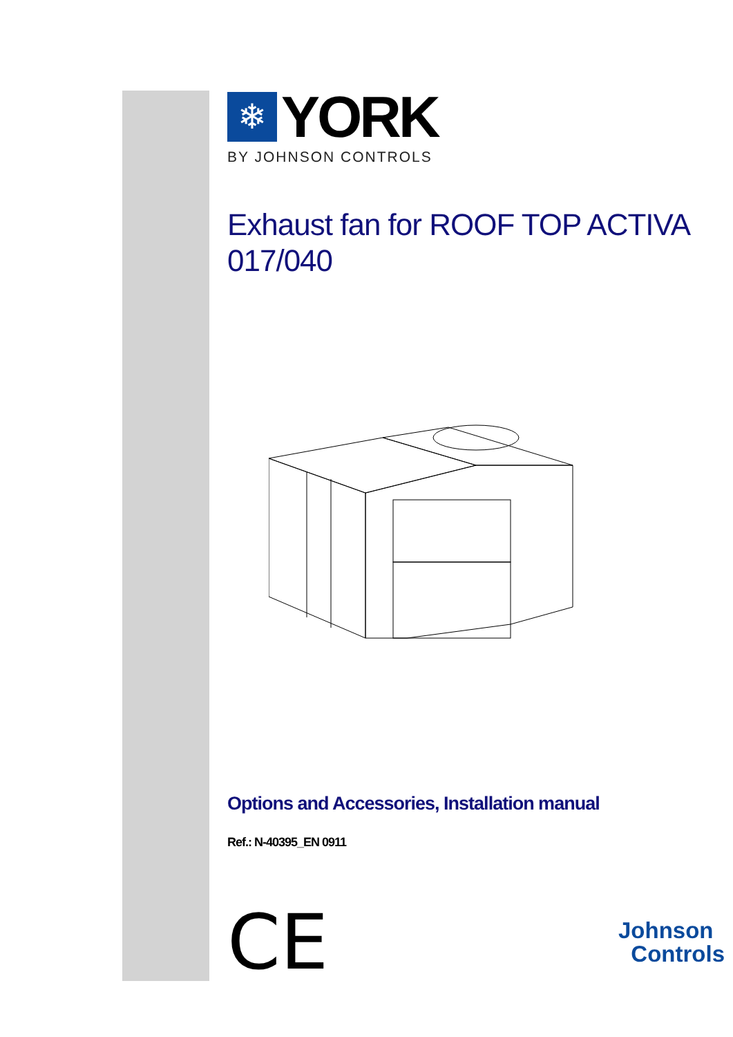❄
YORK
BY JOHNSON CONTROLS
Exhaust fan for ROOF TOP ACTIVA 017/040
Options and Accessories, Installation manual
Ref.: N-40395_EN 0911
CE
Johnson
Controls